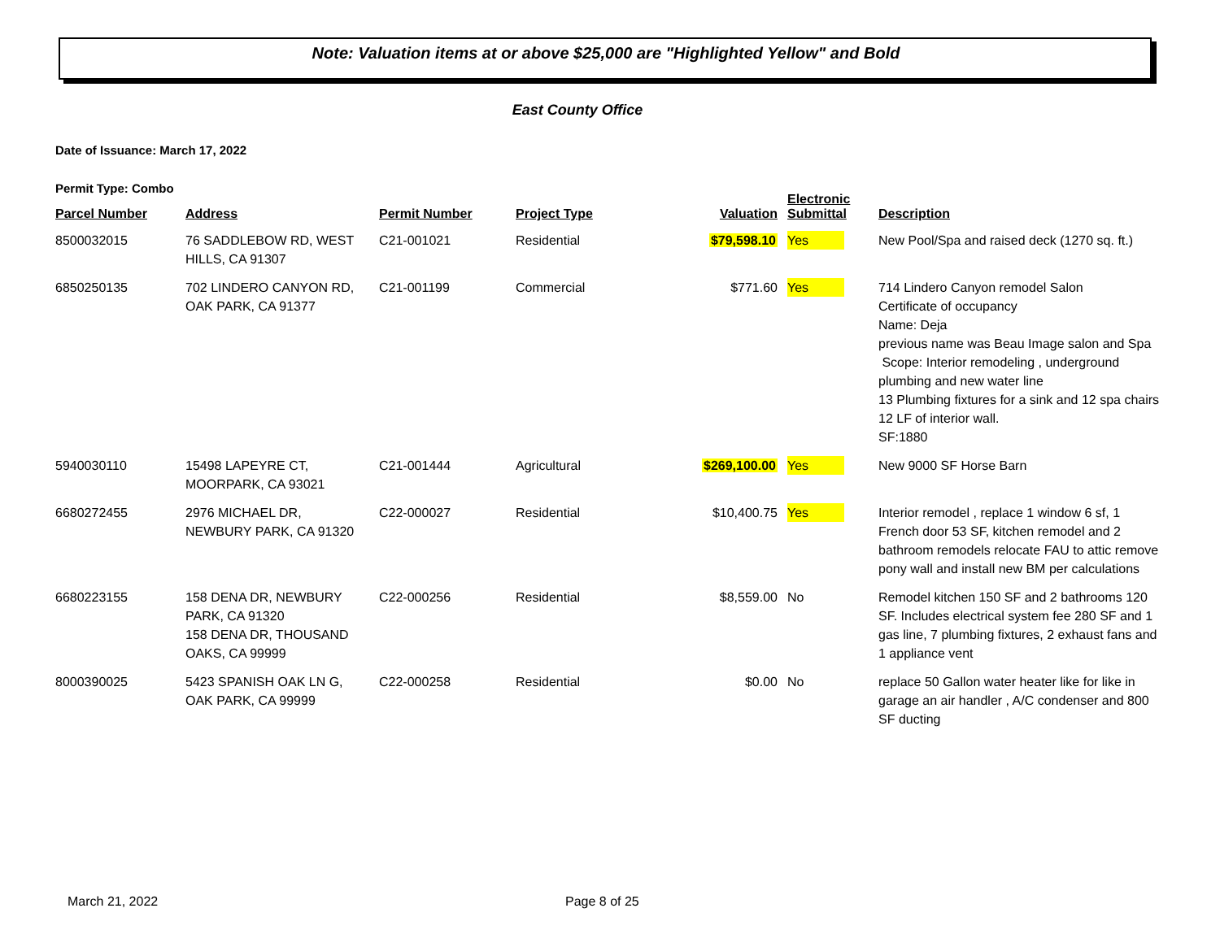Note: Valuation items at or above $25,000 are "Highlighted Yellow" and Bold
East County Office
Date of Issuance: March 17, 2022
Permit Type: Combo
| Parcel Number | Address | Permit Number | Project Type | Valuation | Electronic Submittal | Description |
| --- | --- | --- | --- | --- | --- | --- |
| 8500032015 | 76 SADDLEBOW RD, WEST HILLS, CA 91307 | C21-001021 | Residential | $79,598.10 | Yes | New Pool/Spa and raised deck (1270 sq. ft.) |
| 6850250135 | 702 LINDERO CANYON RD, OAK PARK, CA 91377 | C21-001199 | Commercial | $771.60 | Yes | 714 Lindero Canyon remodel Salon Certificate of occupancy Name: Deja previous name was Beau Image salon and Spa Scope: Interior remodeling , underground plumbing and new water line 13 Plumbing fixtures for a sink and 12 spa chairs 12 LF of interior wall. SF:1880 |
| 5940030110 | 15498 LAPEYRE CT, MOORPARK, CA 93021 | C21-001444 | Agricultural | $269,100.00 | Yes | New 9000 SF Horse Barn |
| 6680272455 | 2976 MICHAEL DR, NEWBURY PARK, CA 91320 | C22-000027 | Residential | $10,400.75 | Yes | Interior remodel , replace 1 window 6 sf, 1 French door 53 SF, kitchen remodel and 2 bathroom remodels relocate FAU to attic remove pony wall and install new BM per calculations |
| 6680223155 | 158 DENA DR, NEWBURY PARK, CA 91320 158 DENA DR, THOUSAND OAKS, CA 99999 | C22-000256 | Residential | $8,559.00 | No | Remodel kitchen 150 SF and 2 bathrooms 120 SF. Includes electrical system fee 280 SF and 1 gas line, 7 plumbing fixtures, 2 exhaust fans and 1 appliance vent |
| 8000390025 | 5423 SPANISH OAK LN G, OAK PARK, CA 99999 | C22-000258 | Residential | $0.00 | No | replace 50 Gallon water heater like for like in garage an air handler , A/C condenser and 800 SF ducting |
March 21, 2022 Page 8 of 25